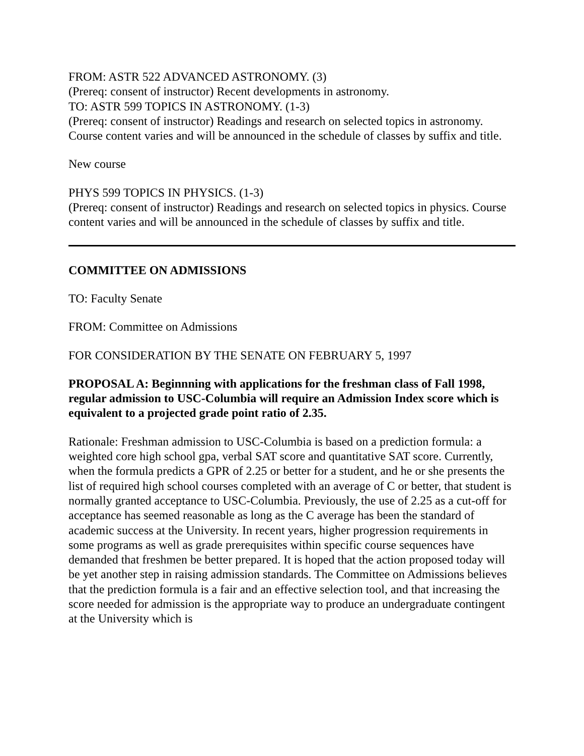FROM: ASTR 522 ADVANCED ASTRONOMY. (3)
(Prereq: consent of instructor) Recent developments in astronomy.
TO: ASTR 599 TOPICS IN ASTRONOMY. (1-3)
(Prereq: consent of instructor) Readings and research on selected topics in astronomy. Course content varies and will be announced in the schedule of classes by suffix and title.
New course
PHYS 599 TOPICS IN PHYSICS. (1-3)
(Prereq: consent of instructor) Readings and research on selected topics in physics. Course content varies and will be announced in the schedule of classes by suffix and title.
COMMITTEE ON ADMISSIONS
TO: Faculty Senate
FROM: Committee on Admissions
FOR CONSIDERATION BY THE SENATE ON FEBRUARY 5, 1997
PROPOSAL A: Beginnning with applications for the freshman class of Fall 1998, regular admission to USC-Columbia will require an Admission Index score which is equivalent to a projected grade point ratio of 2.35.
Rationale: Freshman admission to USC-Columbia is based on a prediction formula: a weighted core high school gpa, verbal SAT score and quantitative SAT score. Currently, when the formula predicts a GPR of 2.25 or better for a student, and he or she presents the list of required high school courses completed with an average of C or better, that student is normally granted acceptance to USC-Columbia. Previously, the use of 2.25 as a cut-off for acceptance has seemed reasonable as long as the C average has been the standard of academic success at the University. In recent years, higher progression requirements in some programs as well as grade prerequisites within specific course sequences have demanded that freshmen be better prepared. It is hoped that the action proposed today will be yet another step in raising admission standards. The Committee on Admissions believes that the prediction formula is a fair and an effective selection tool, and that increasing the score needed for admission is the appropriate way to produce an undergraduate contingent at the University which is